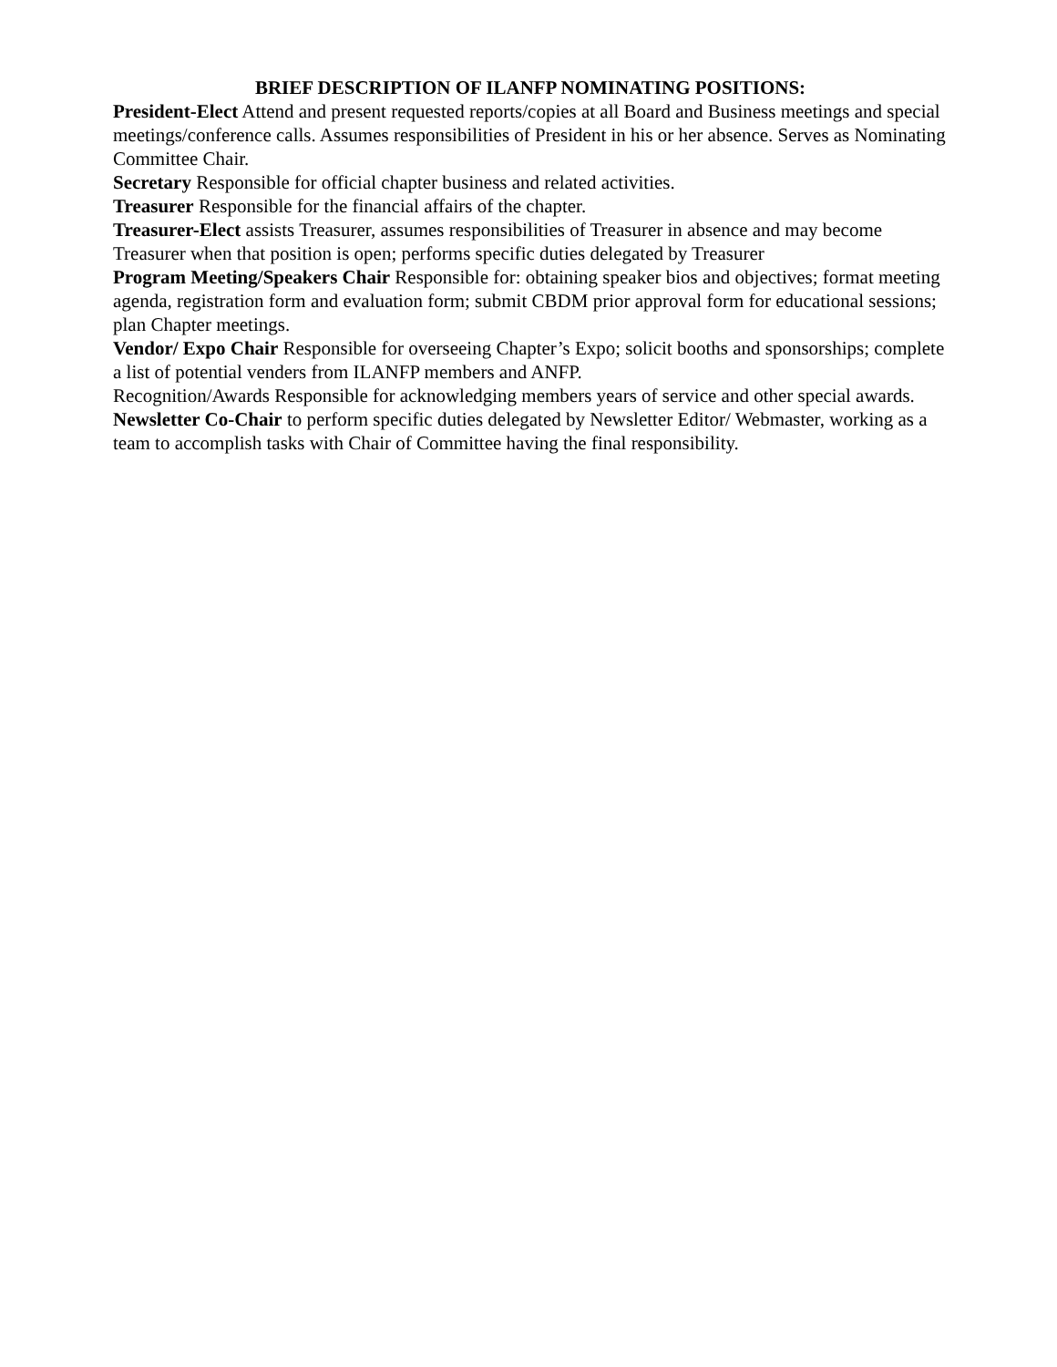BRIEF DESCRIPTION OF ILANFP NOMINATING POSITIONS:
President-Elect Attend and present requested reports/copies at all Board and Business meetings and special meetings/conference calls. Assumes responsibilities of President in his or her absence. Serves as Nominating Committee Chair.
Secretary Responsible for official chapter business and related activities.
Treasurer Responsible for the financial affairs of the chapter.
Treasurer-Elect assists Treasurer, assumes responsibilities of Treasurer in absence and may become Treasurer when that position is open; performs specific duties delegated by Treasurer
Program Meeting/Speakers Chair Responsible for: obtaining speaker bios and objectives; format meeting agenda, registration form and evaluation form; submit CBDM prior approval form for educational sessions; plan Chapter meetings.
Vendor/ Expo Chair Responsible for overseeing Chapter’s Expo; solicit booths and sponsorships; complete a list of potential venders from ILANFP members and ANFP.
Recognition/Awards Responsible for acknowledging members years of service and other special awards.
Newsletter Co-Chair to perform specific duties delegated by Newsletter Editor/ Webmaster, working as a team to accomplish tasks with Chair of Committee having the final responsibility.